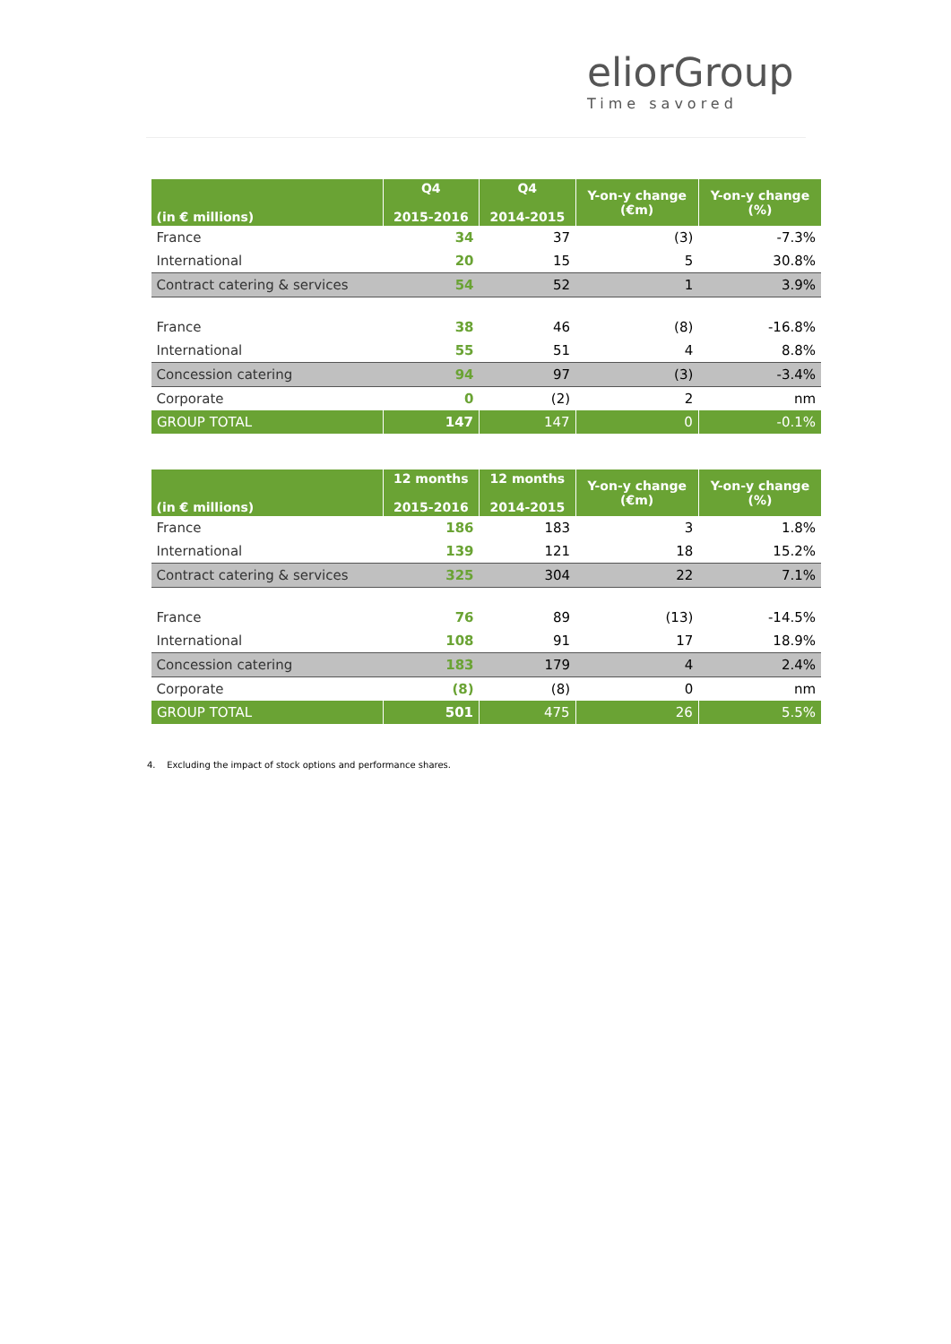eliorGroup
Time savored
| (in € millions) | Q4 2015-2016 | Q4 2014-2015 | Y-on-y change (€m) | Y-on-y change (%) |
| --- | --- | --- | --- | --- |
| France | 34 | 37 | (3) | -7.3% |
| International | 20 | 15 | 5 | 30.8% |
| Contract catering & services | 54 | 52 | 1 | 3.9% |
| France | 38 | 46 | (8) | -16.8% |
| International | 55 | 51 | 4 | 8.8% |
| Concession catering | 94 | 97 | (3) | -3.4% |
| Corporate | 0 | (2) | 2 | nm |
| GROUP TOTAL | 147 | 147 | 0 | -0.1% |
| (in € millions) | 12 months 2015-2016 | 12 months 2014-2015 | Y-on-y change (€m) | Y-on-y change (%) |
| --- | --- | --- | --- | --- |
| France | 186 | 183 | 3 | 1.8% |
| International | 139 | 121 | 18 | 15.2% |
| Contract catering & services | 325 | 304 | 22 | 7.1% |
| France | 76 | 89 | (13) | -14.5% |
| International | 108 | 91 | 17 | 18.9% |
| Concession catering | 183 | 179 | 4 | 2.4% |
| Corporate | (8) | (8) | 0 | nm |
| GROUP TOTAL | 501 | 475 | 26 | 5.5% |
4. Excluding the impact of stock options and performance shares.